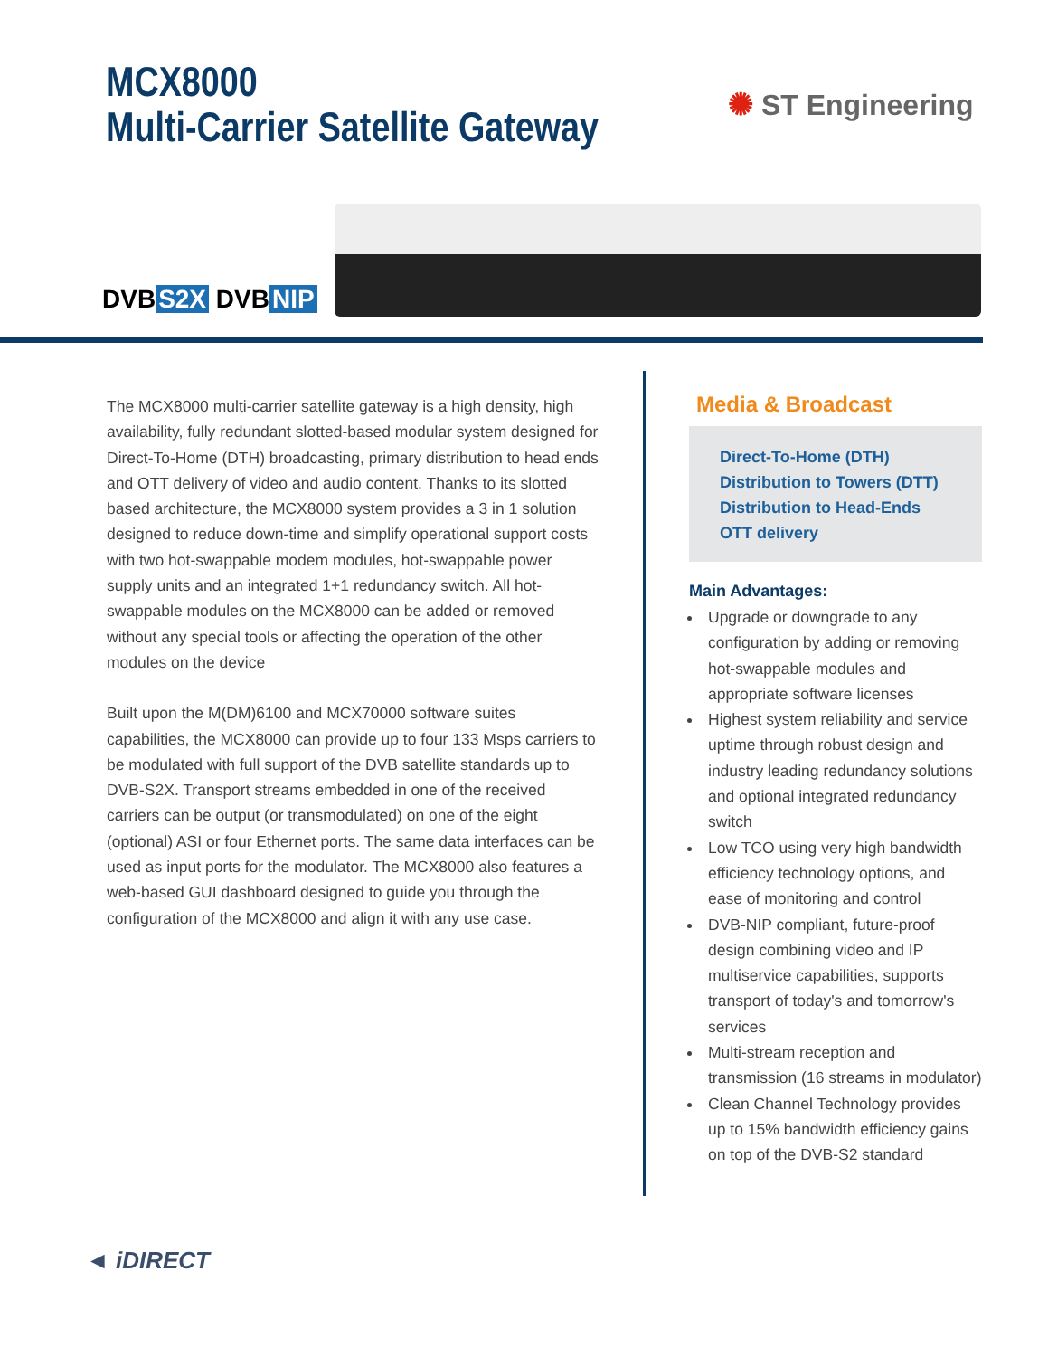MCX8000
Multi-Carrier Satellite Gateway
✺ ST Engineering
DVB S2X DVB NIP
The MCX8000 multi-carrier satellite gateway is a high density, high availability, fully redundant slotted-based modular system designed for Direct-To-Home (DTH) broadcasting, primary distribution to head ends and OTT delivery of video and audio content. Thanks to its slotted based architecture, the MCX8000 system provides a 3 in 1 solution designed to reduce down-time and simplify operational support costs with two hot-swappable modem modules, hot-swappable power supply units and an integrated 1+1 redundancy switch. All hot-swappable modules on the MCX8000 can be added or removed without any special tools or affecting the operation of the other modules on the device
Built upon the M(DM)6100 and MCX70000 software suites capabilities, the MCX8000 can provide up to four 133 Msps carriers to be modulated with full support of the DVB satellite standards up to DVB-S2X. Transport streams embedded in one of the received carriers can be output (or transmodulated) on one of the eight (optional) ASI or four Ethernet ports. The same data interfaces can be used as input ports for the modulator. The MCX8000 also features a web-based GUI dashboard designed to guide you through the configuration of the MCX8000 and align it with any use case.
Media & Broadcast
Direct-To-Home (DTH)
Distribution to Towers (DTT)
Distribution to Head-Ends
OTT delivery
Main Advantages:
Upgrade or downgrade to any configuration by adding or removing hot-swappable modules and appropriate software licenses
Highest system reliability and service uptime through robust design and industry leading redundancy solutions and optional integrated redundancy switch
Low TCO using very high bandwidth efficiency technology options, and ease of monitoring and control
DVB-NIP compliant, future-proof design combining video and IP multiservice capabilities, supports transport of today's and tomorrow's services
Multi-stream reception and transmission (16 streams in modulator)
Clean Channel Technology provides up to 15% bandwidth efficiency gains on top of the DVB-S2 standard
◄ iDIRECT